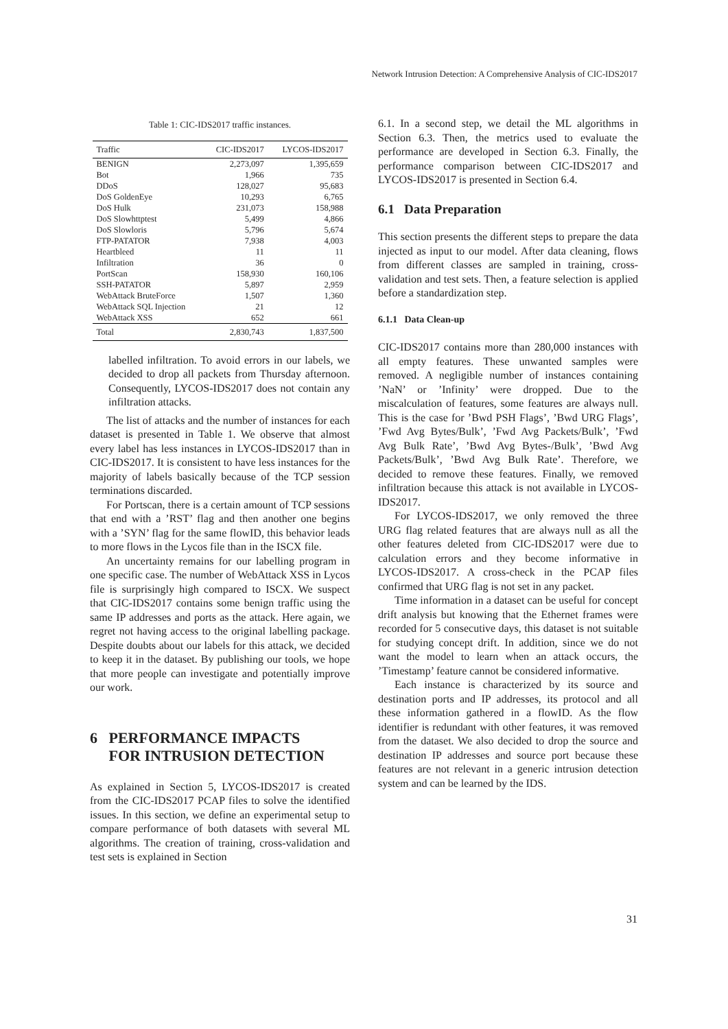Network Intrusion Detection: A Comprehensive Analysis of CIC-IDS2017
Table 1: CIC-IDS2017 traffic instances.
| Traffic | CIC-IDS2017 | LYCOS-IDS2017 |
| --- | --- | --- |
| BENIGN | 2,273,097 | 1,395,659 |
| Bot | 1,966 | 735 |
| DDoS | 128,027 | 95,683 |
| DoS GoldenEye | 10,293 | 6,765 |
| DoS Hulk | 231,073 | 158,988 |
| DoS Slowhttptest | 5,499 | 4,866 |
| DoS Slowloris | 5,796 | 5,674 |
| FTP-PATATOR | 7,938 | 4,003 |
| Heartbleed | 11 | 11 |
| Infiltration | 36 | 0 |
| PortScan | 158,930 | 160,106 |
| SSH-PATATOR | 5,897 | 2,959 |
| WebAttack BruteForce | 1,507 | 1,360 |
| WebAttack SQL Injection | 21 | 12 |
| WebAttack XSS | 652 | 661 |
| Total | 2,830,743 | 1,837,500 |
labelled infiltration. To avoid errors in our labels, we decided to drop all packets from Thursday afternoon. Consequently, LYCOS-IDS2017 does not contain any infiltration attacks.
The list of attacks and the number of instances for each dataset is presented in Table 1. We observe that almost every label has less instances in LYCOS-IDS2017 than in CIC-IDS2017. It is consistent to have less instances for the majority of labels basically because of the TCP session terminations discarded.
For Portscan, there is a certain amount of TCP sessions that end with a ’RST’ flag and then another one begins with a ’SYN’ flag for the same flowID, this behavior leads to more flows in the Lycos file than in the ISCX file.
An uncertainty remains for our labelling program in one specific case. The number of WebAttack XSS in Lycos file is surprisingly high compared to ISCX. We suspect that CIC-IDS2017 contains some benign traffic using the same IP addresses and ports as the attack. Here again, we regret not having access to the original labelling package. Despite doubts about our labels for this attack, we decided to keep it in the dataset. By publishing our tools, we hope that more people can investigate and potentially improve our work.
6 PERFORMANCE IMPACTS
FOR INTRUSION DETECTION
As explained in Section 5, LYCOS-IDS2017 is created from the CIC-IDS2017 PCAP files to solve the identified issues. In this section, we define an experimental setup to compare performance of both datasets with several ML algorithms. The creation of training, cross-validation and test sets is explained in Section
6.1. In a second step, we detail the ML algorithms in Section 6.3. Then, the metrics used to evaluate the performance are developed in Section 6.3. Finally, the performance comparison between CIC-IDS2017 and LYCOS-IDS2017 is presented in Section 6.4.
6.1 Data Preparation
This section presents the different steps to prepare the data injected as input to our model. After data cleaning, flows from different classes are sampled in training, cross-validation and test sets. Then, a feature selection is applied before a standardization step.
6.1.1 Data Clean-up
CIC-IDS2017 contains more than 280,000 instances with all empty features. These unwanted samples were removed. A negligible number of instances containing ’NaN’ or ’Infinity’ were dropped. Due to the miscalculation of features, some features are always null. This is the case for ’Bwd PSH Flags’, ’Bwd URG Flags’, ’Fwd Avg Bytes/Bulk’, ’Fwd Avg Packets/Bulk’, ’Fwd Avg Bulk Rate’, ’Bwd Avg Bytes-/Bulk’, ’Bwd Avg Packets/Bulk’, ’Bwd Avg Bulk Rate’. Therefore, we decided to remove these features. Finally, we removed infiltration because this attack is not available in LYCOS-IDS2017.
For LYCOS-IDS2017, we only removed the three URG flag related features that are always null as all the other features deleted from CIC-IDS2017 were due to calculation errors and they become informative in LYCOS-IDS2017. A cross-check in the PCAP files confirmed that URG flag is not set in any packet.
Time information in a dataset can be useful for concept drift analysis but knowing that the Ethernet frames were recorded for 5 consecutive days, this dataset is not suitable for studying concept drift. In addition, since we do not want the model to learn when an attack occurs, the ’Timestamp’ feature cannot be considered informative.
Each instance is characterized by its source and destination ports and IP addresses, its protocol and all these information gathered in a flowID. As the flow identifier is redundant with other features, it was removed from the dataset. We also decided to drop the source and destination IP addresses and source port because these features are not relevant in a generic intrusion detection system and can be learned by the IDS.
31